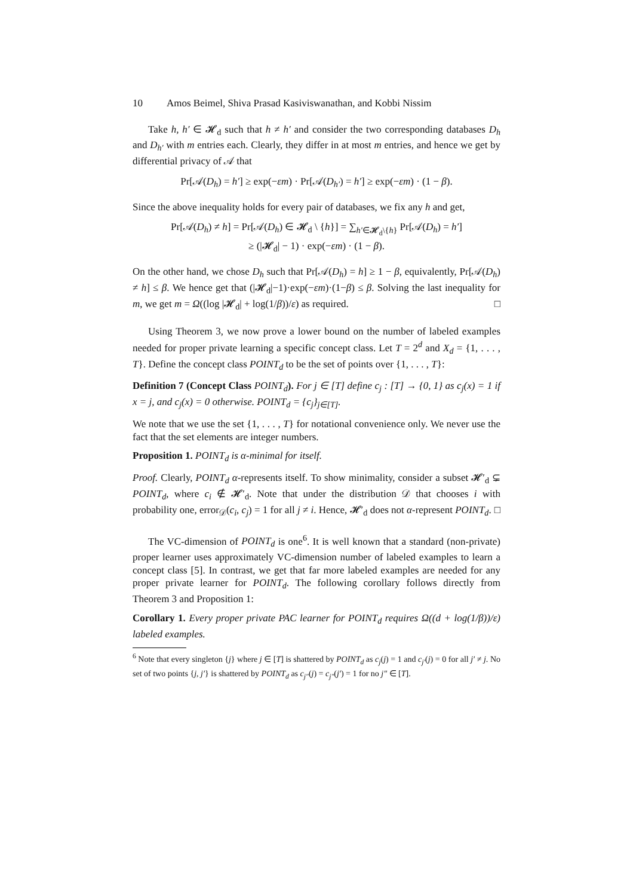10 Amos Beimel, Shiva Prasad Kasiviswanathan, and Kobbi Nissim
Take h, h′ ∈ 𝓗<sub>d</sub> such that h ≠ h′ and consider the two corresponding databases D<sub>h</sub> and D<sub>h′</sub> with m entries each. Clearly, they differ in at most m entries, and hence we get by differential privacy of 𝒜 that
Pr[𝒜(D<sub>h</sub>) = h′] ≥ exp(−εm) · Pr[𝒜(D<sub>h′</sub>) = h′] ≥ exp(−εm) · (1 − β).
Since the above inequality holds for every pair of databases, we fix any h and get,
Pr[𝒜(D<sub>h</sub>) ≠ h] = Pr[𝒜(D<sub>h</sub>) ∈ 𝓗<sub>d</sub> \ {h}] = ∑<sub>h′∈𝓗<sub>d</sub>\{h}</sub> Pr[𝒜(D<sub>h</sub>) = h′]
≥ (|𝓗<sub>d</sub>| − 1) · exp(−εm) · (1 − β).
On the other hand, we chose D<sub>h</sub> such that Pr[𝒜(D<sub>h</sub>) = h] ≥ 1 − β, equivalently, Pr[𝒜(D<sub>h</sub>) ≠ h] ≤ β. We hence get that (|𝓗<sub>d</sub>|−1)·exp(−εm)·(1−β) ≤ β. Solving the last inequality for m, we get m = Ω((log |𝓗<sub>d</sub>| + log(1/β))/ε) as required. □
Using Theorem 3, we now prove a lower bound on the number of labeled examples needed for proper private learning a specific concept class. Let T = 2<sup>d</sup> and X<sub>d</sub> = {1, . . . , T}. Define the concept class POINT<sub>d</sub> to be the set of points over {1, . . . , T}:
Definition 7 (Concept Class POINT<sub>d</sub>). For j ∈ [T] define c<sub>j</sub> : [T] → {0, 1} as c<sub>j</sub>(x) = 1 if x = j, and c<sub>j</sub>(x) = 0 otherwise. POINT<sub>d</sub> = {c<sub>j</sub>}<sub>j∈[T]</sub>.
We note that we use the set {1, . . . , T} for notational convenience only. We never use the fact that the set elements are integer numbers.
Proposition 1. POINT<sub>d</sub> is α-minimal for itself.
Proof. Clearly, POINT<sub>d</sub> α-represents itself. To show minimality, consider a subset 𝓗′<sub>d</sub> ⊊ POINT<sub>d</sub>, where c<sub>i</sub> ∉ 𝓗′<sub>d</sub>. Note that under the distribution 𝒟 that chooses i with probability one, error<sub>𝒟</sub>(c<sub>i</sub>, c<sub>j</sub>) = 1 for all j ≠ i. Hence, 𝓗′<sub>d</sub> does not α-represent POINT<sub>d</sub>. □
The VC-dimension of POINT<sub>d</sub> is one<sup>6</sup>. It is well known that a standard (non-private) proper learner uses approximately VC-dimension number of labeled examples to learn a concept class [5]. In contrast, we get that far more labeled examples are needed for any proper private learner for POINT<sub>d</sub>. The following corollary follows directly from Theorem 3 and Proposition 1:
Corollary 1. Every proper private PAC learner for POINT<sub>d</sub> requires Ω((d + log(1/β))/ε) labeled examples.
<sup>6</sup> Note that every singleton {j} where j ∈ [T] is shattered by POINT<sub>d</sub> as c<sub>j</sub>(j) = 1 and c<sub>j′</sub>(j) = 0 for all j′ ≠ j. No set of two points {j, j′} is shattered by POINT<sub>d</sub> as c<sub>j″</sub>(j) = c<sub>j″</sub>(j′) = 1 for no j″ ∈ [T].